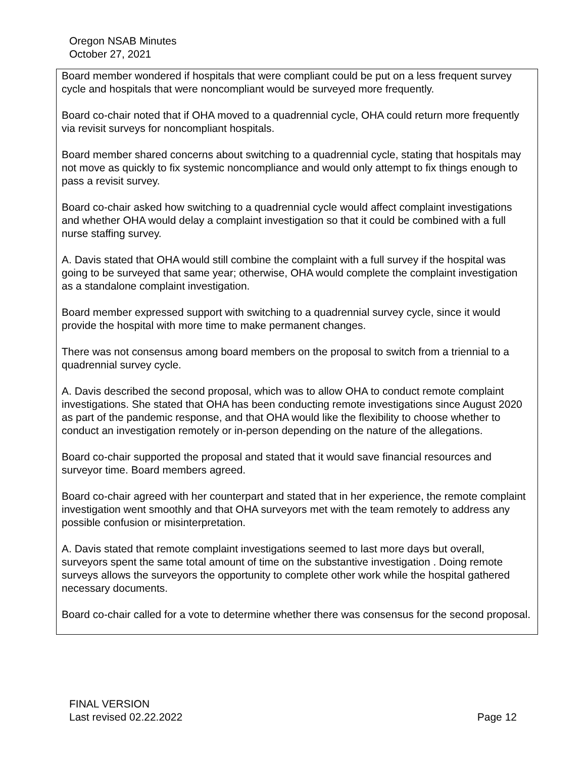Oregon NSAB Minutes
October 27, 2021
Board member wondered if hospitals that were compliant could be put on a less frequent survey cycle and hospitals that were noncompliant would be surveyed more frequently.
Board co-chair noted that if OHA moved to a quadrennial cycle, OHA could return more frequently via revisit surveys for noncompliant hospitals.
Board member shared concerns about switching to a quadrennial cycle, stating that hospitals may not move as quickly to fix systemic noncompliance and would only attempt to fix things enough to pass a revisit survey.
Board co-chair asked how switching to a quadrennial cycle would affect complaint investigations and whether OHA would delay a complaint investigation so that it could be combined with a full nurse staffing survey.
A. Davis stated that OHA would still combine the complaint with a full survey if the hospital was going to be surveyed that same year; otherwise, OHA would complete the complaint investigation as a standalone complaint investigation.
Board member expressed support with switching to a quadrennial survey cycle, since it would provide the hospital with more time to make permanent changes.
There was not consensus among board members on the proposal to switch from a triennial to a quadrennial survey cycle.
A. Davis described the second proposal, which was to allow OHA to conduct remote complaint investigations. She stated that OHA has been conducting remote investigations since August 2020 as part of the pandemic response, and that OHA would like the flexibility to choose whether to conduct an investigation remotely or in-person depending on the nature of the allegations.
Board co-chair supported the proposal and stated that it would save financial resources and surveyor time. Board members agreed.
Board co-chair agreed with her counterpart and stated that in her experience, the remote complaint investigation went smoothly and that OHA surveyors met with the team remotely to address any possible confusion or misinterpretation.
A. Davis stated that remote complaint investigations seemed to last more days but overall, surveyors spent the same total amount of time on the substantive investigation . Doing remote surveys allows the surveyors the opportunity to complete other work while the hospital gathered necessary documents.
Board co-chair called for a vote to determine whether there was consensus for the second proposal.
FINAL VERSION
Last revised 02.22.2022 Page 12